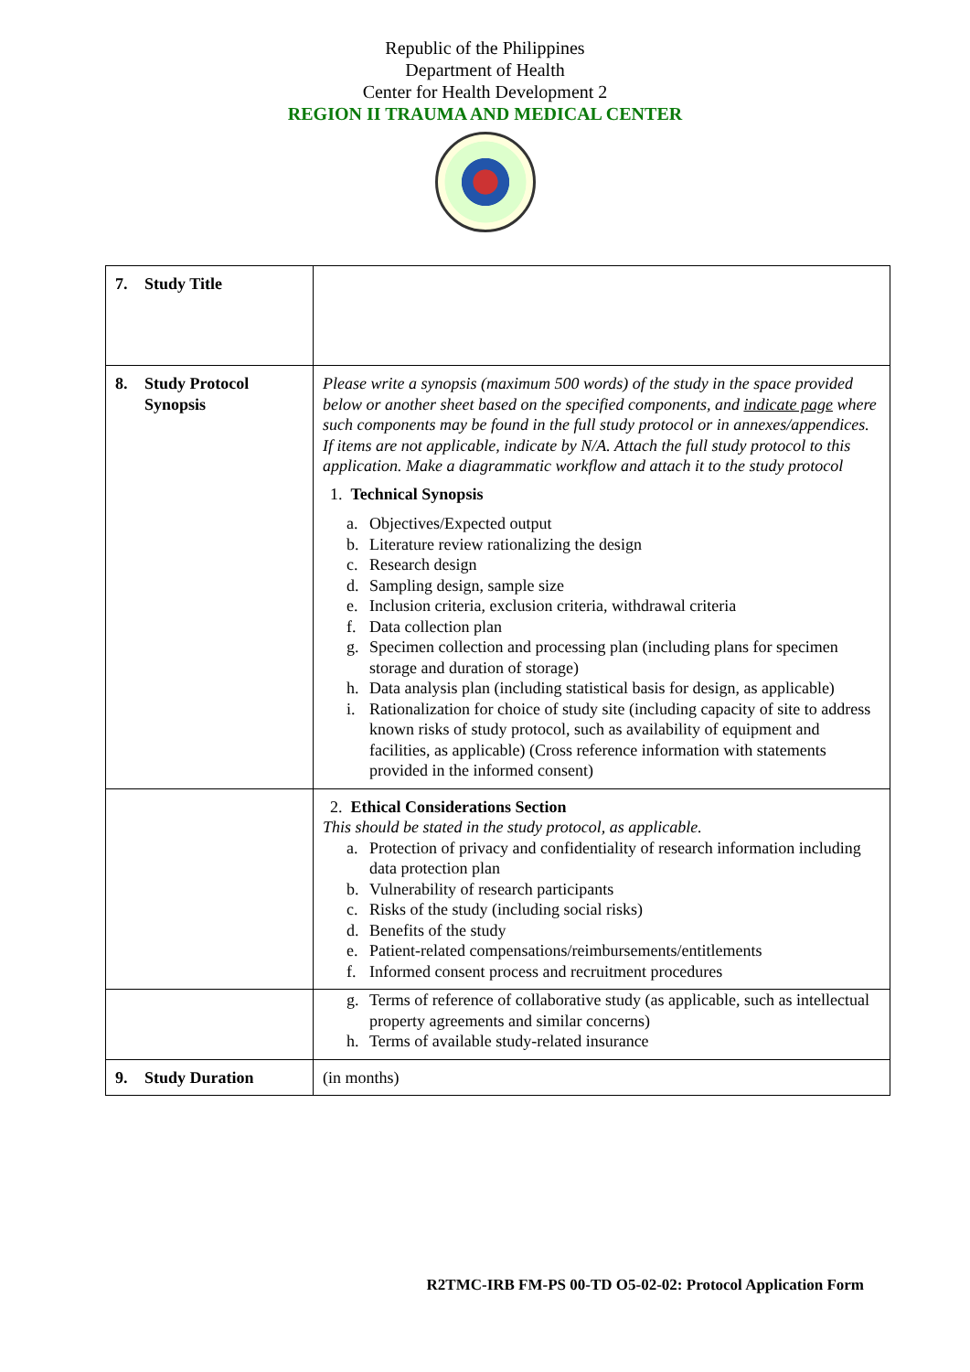Republic of the Philippines
Department of Health
Center for Health Development 2
REGION II TRAUMA AND MEDICAL CENTER
| 7. Study Title | |
| 8. Study Protocol Synopsis | Please write a synopsis (maximum 500 words) of the study in the space provided below or another sheet based on the specified components, and indicate page where such components may be found in the full study protocol or in annexes/appendices. If items are not applicable, indicate by N/A. Attach the full study protocol to this application. Make a diagrammatic workflow and attach it to the study protocol 1. Technical Synopsis a. Objectives/Expected output b. Literature review rationalizing the design c. Research design d. Sampling design, sample size e. Inclusion criteria, exclusion criteria, withdrawal criteria f. Data collection plan g. Specimen collection and processing plan (including plans for specimen storage and duration of storage) h. Data analysis plan (including statistical basis for design, as applicable) i. Rationalization for choice of study site (including capacity of site to address known risks of study protocol, such as availability of equipment and facilities, as applicable) (Cross reference information with statements provided in the informed consent) |
| | 2. Ethical Considerations Section This should be stated in the study protocol, as applicable. a. Protection of privacy and confidentiality of research information including data protection plan b. Vulnerability of research participants c. Risks of the study (including social risks) d. Benefits of the study e. Patient-related compensations/reimbursements/entitlements f. Informed consent process and recruitment procedures |
| | g. Terms of reference of collaborative study (as applicable, such as intellectual property agreements and similar concerns) h. Terms of available study-related insurance |
| 9. Study Duration | (in months) |
R2TMC-IRB FM-PS 00-TD O5-02-02: Protocol Application Form